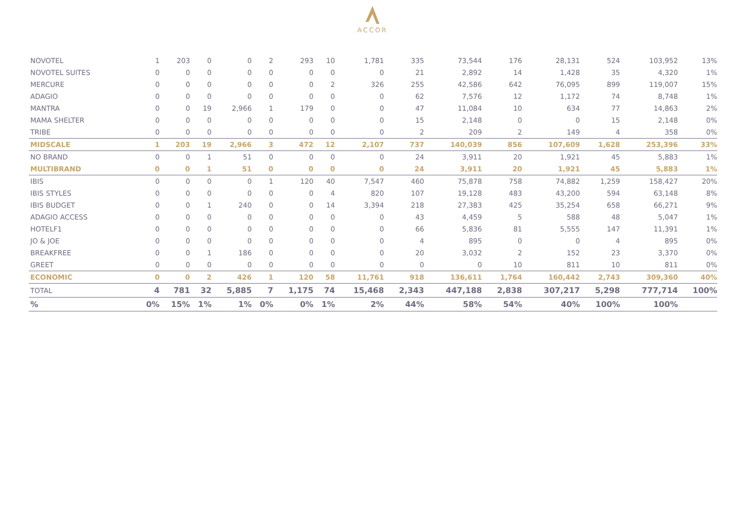ACCOR
| NOVOTEL | 1 | 203 | 0 | 0 | 2 | 293 | 10 | 1,781 | 335 | 73,544 | 176 | 28,131 | 524 | 103,952 | 13% |
| NOVOTEL SUITES | 0 | 0 | 0 | 0 | 0 | 0 | 0 | 0 | 21 | 2,892 | 14 | 1,428 | 35 | 4,320 | 1% |
| MERCURE | 0 | 0 | 0 | 0 | 0 | 0 | 2 | 326 | 255 | 42,586 | 642 | 76,095 | 899 | 119,007 | 15% |
| ADAGIO | 0 | 0 | 0 | 0 | 0 | 0 | 0 | 0 | 62 | 7,576 | 12 | 1,172 | 74 | 8,748 | 1% |
| MANTRA | 0 | 0 | 19 | 2,966 | 1 | 179 | 0 | 0 | 47 | 11,084 | 10 | 634 | 77 | 14,863 | 2% |
| MAMA SHELTER | 0 | 0 | 0 | 0 | 0 | 0 | 0 | 0 | 15 | 2,148 | 0 | 0 | 15 | 2,148 | 0% |
| TRIBE | 0 | 0 | 0 | 0 | 0 | 0 | 0 | 0 | 2 | 209 | 2 | 149 | 4 | 358 | 0% |
| MIDSCALE | 1 | 203 | 19 | 2,966 | 3 | 472 | 12 | 2,107 | 737 | 140,039 | 856 | 107,609 | 1,628 | 253,396 | 33% |
| NO BRAND | 0 | 0 | 1 | 51 | 0 | 0 | 0 | 0 | 24 | 3,911 | 20 | 1,921 | 45 | 5,883 | 1% |
| MULTIBRAND | 0 | 0 | 1 | 51 | 0 | 0 | 0 | 0 | 24 | 3,911 | 20 | 1,921 | 45 | 5,883 | 1% |
| IBIS | 0 | 0 | 0 | 0 | 1 | 120 | 40 | 7,547 | 460 | 75,878 | 758 | 74,882 | 1,259 | 158,427 | 20% |
| IBIS STYLES | 0 | 0 | 0 | 0 | 0 | 0 | 4 | 820 | 107 | 19,128 | 483 | 43,200 | 594 | 63,148 | 8% |
| IBIS BUDGET | 0 | 0 | 1 | 240 | 0 | 0 | 14 | 3,394 | 218 | 27,383 | 425 | 35,254 | 658 | 66,271 | 9% |
| ADAGIO ACCESS | 0 | 0 | 0 | 0 | 0 | 0 | 0 | 0 | 43 | 4,459 | 5 | 588 | 48 | 5,047 | 1% |
| HOTELF1 | 0 | 0 | 0 | 0 | 0 | 0 | 0 | 0 | 66 | 5,836 | 81 | 5,555 | 147 | 11,391 | 1% |
| JO & JOE | 0 | 0 | 0 | 0 | 0 | 0 | 0 | 0 | 4 | 895 | 0 | 0 | 4 | 895 | 0% |
| BREAKFREE | 0 | 0 | 1 | 186 | 0 | 0 | 0 | 0 | 20 | 3,032 | 2 | 152 | 23 | 3,370 | 0% |
| GREET | 0 | 0 | 0 | 0 | 0 | 0 | 0 | 0 | 0 | 0 | 10 | 811 | 10 | 811 | 0% |
| ECONOMIC | 0 | 0 | 2 | 426 | 1 | 120 | 58 | 11,761 | 918 | 136,611 | 1,764 | 160,442 | 2,743 | 309,360 | 40% |
| TOTAL | 4 | 781 | 32 | 5,885 | 7 | 1,175 | 74 | 15,468 | 2,343 | 447,188 | 2,838 | 307,217 | 5,298 | 777,714 | 100% |
| % | 0% | 15% | 1% | 1% | 0% | 0% | 1% | 2% | 44% | 58% | 54% | 40% | 100% | 100% | |